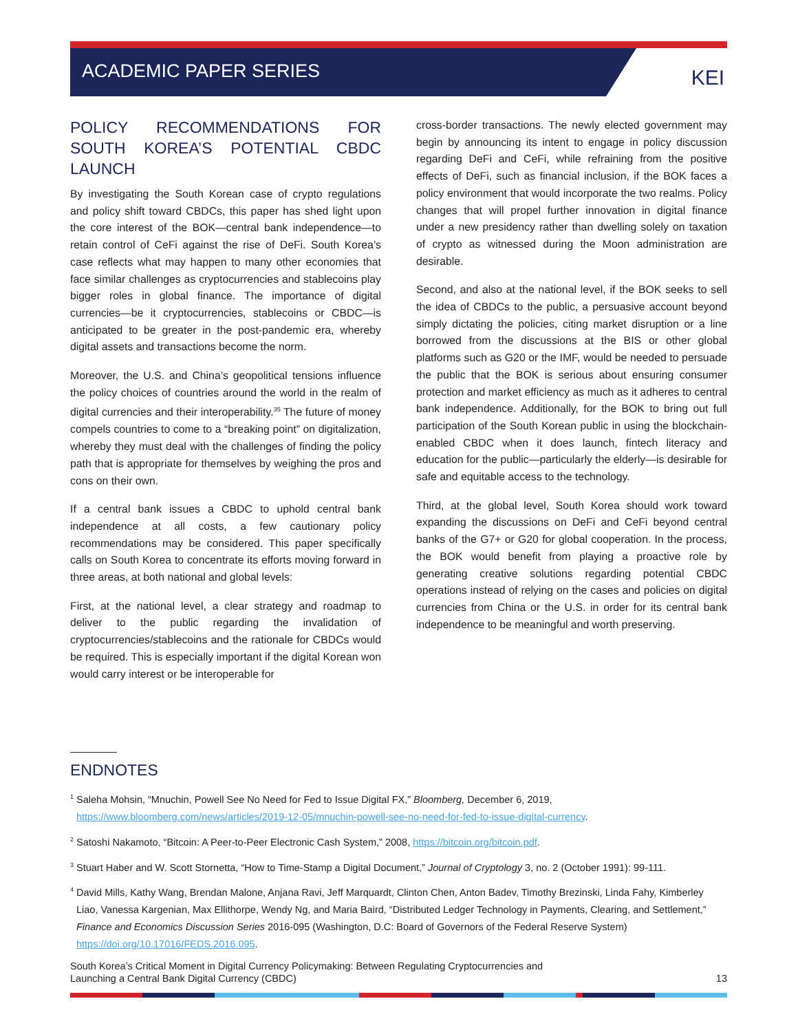ACADEMIC PAPER SERIES
KEI
POLICY RECOMMENDATIONS FOR SOUTH KOREA’S POTENTIAL CBDC LAUNCH
By investigating the South Korean case of crypto regulations and policy shift toward CBDCs, this paper has shed light upon the core interest of the BOK—central bank independence—to retain control of CeFi against the rise of DeFi. South Korea’s case reflects what may happen to many other economies that face similar challenges as cryptocurrencies and stablecoins play bigger roles in global finance. The importance of digital currencies—be it cryptocurrencies, stablecoins or CBDC—is anticipated to be greater in the post-pandemic era, whereby digital assets and transactions become the norm.
Moreover, the U.S. and China’s geopolitical tensions influence the policy choices of countries around the world in the realm of digital currencies and their interoperability.<sup>35</sup> The future of money compels countries to come to a “breaking point” on digitalization, whereby they must deal with the challenges of finding the policy path that is appropriate for themselves by weighing the pros and cons on their own.
If a central bank issues a CBDC to uphold central bank independence at all costs, a few cautionary policy recommendations may be considered. This paper specifically calls on South Korea to concentrate its efforts moving forward in three areas, at both national and global levels:
First, at the national level, a clear strategy and roadmap to deliver to the public regarding the invalidation of cryptocurrencies/stablecoins and the rationale for CBDCs would be required. This is especially important if the digital Korean won would carry interest or be interoperable for
cross-border transactions. The newly elected government may begin by announcing its intent to engage in policy discussion regarding DeFi and CeFi, while refraining from the positive effects of DeFi, such as financial inclusion, if the BOK faces a policy environment that would incorporate the two realms. Policy changes that will propel further innovation in digital finance under a new presidency rather than dwelling solely on taxation of crypto as witnessed during the Moon administration are desirable.
Second, and also at the national level, if the BOK seeks to sell the idea of CBDCs to the public, a persuasive account beyond simply dictating the policies, citing market disruption or a line borrowed from the discussions at the BIS or other global platforms such as G20 or the IMF, would be needed to persuade the public that the BOK is serious about ensuring consumer protection and market efficiency as much as it adheres to central bank independence. Additionally, for the BOK to bring out full participation of the South Korean public in using the blockchain-enabled CBDC when it does launch, fintech literacy and education for the public—particularly the elderly—is desirable for safe and equitable access to the technology.
Third, at the global level, South Korea should work toward expanding the discussions on DeFi and CeFi beyond central banks of the G7+ or G20 for global cooperation. In the process, the BOK would benefit from playing a proactive role by generating creative solutions regarding potential CBDC operations instead of relying on the cases and policies on digital currencies from China or the U.S. in order for its central bank independence to be meaningful and worth preserving.
ENDNOTES
<sup>1</sup> Saleha Mohsin, “Mnuchin, Powell See No Need for Fed to Issue Digital FX,” Bloomberg, December 6, 2019, https://www.bloomberg.com/news/articles/2019-12-05/mnuchin-powell-see-no-need-for-fed-to-issue-digital-currency.
<sup>2</sup> Satoshi Nakamoto, “Bitcoin: A Peer-to-Peer Electronic Cash System,” 2008, https://bitcoin.org/bitcoin.pdf.
<sup>3</sup> Stuart Haber and W. Scott Stornetta, “How to Time-Stamp a Digital Document,” Journal of Cryptology 3, no. 2 (October 1991): 99-111.
<sup>4</sup> David Mills, Kathy Wang, Brendan Malone, Anjana Ravi, Jeff Marquardt, Clinton Chen, Anton Badev, Timothy Brezinski, Linda Fahy, Kimberley Liao, Vanessa Kargenian, Max Ellithorpe, Wendy Ng, and Maria Baird, “Distributed Ledger Technology in Payments, Clearing, and Settlement,” Finance and Economics Discussion Series 2016-095 (Washington, D.C: Board of Governors of the Federal Reserve System) https://doi.org/10.17016/FEDS.2016.095.
South Korea’s Critical Moment in Digital Currency Policymaking: Between Regulating Cryptocurrencies and
Launching a Central Bank Digital Currency (CBDC)
13